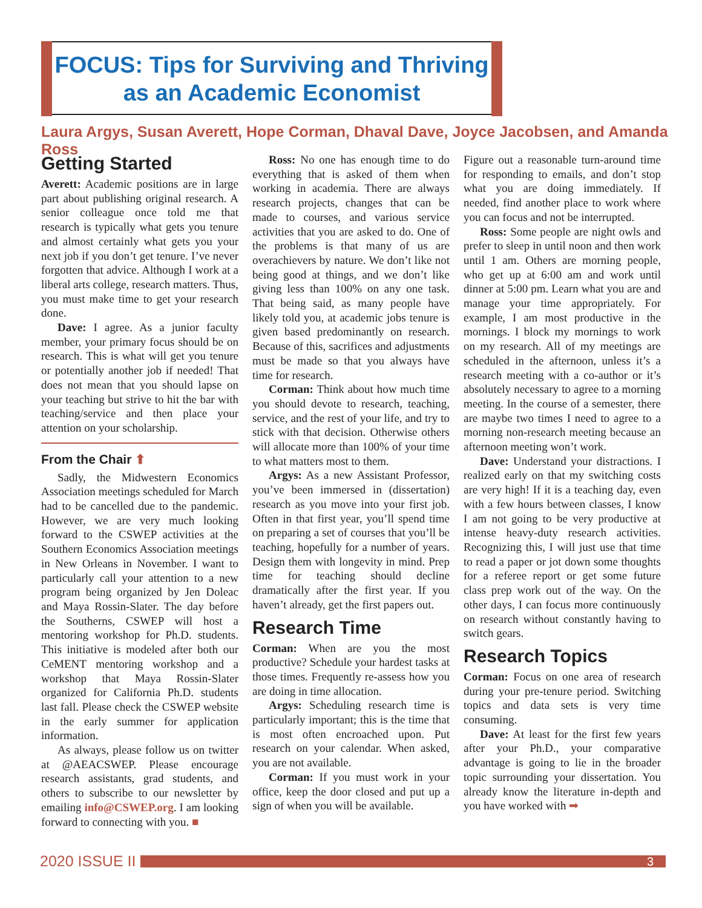FOCUS: Tips for Surviving and Thriving
as an Academic Economist
Laura Argys, Susan Averett, Hope Corman, Dhaval Dave, Joyce Jacobsen, and Amanda Ross
Getting Started
Averett: Academic positions are in large part about publishing original research. A senior colleague once told me that research is typically what gets you tenure and almost certainly what gets you your next job if you don’t get tenure. I’ve never forgotten that advice. Although I work at a liberal arts college, research matters. Thus, you must make time to get your research done.
Dave: I agree. As a junior faculty member, your primary focus should be on research. This is what will get you tenure or potentially another job if needed! That does not mean that you should lapse on your teaching but strive to hit the bar with teaching/service and then place your attention on your scholarship.
From the Chair ⬆
Sadly, the Midwestern Economics Association meetings scheduled for March had to be cancelled due to the pandemic. However, we are very much looking forward to the CSWEP activities at the Southern Economics Association meetings in New Orleans in November. I want to particularly call your attention to a new program being organized by Jen Doleac and Maya Rossin-Slater. The day before the Southerns, CSWEP will host a mentoring workshop for Ph.D. students. This initiative is modeled after both our CeMENT mentoring workshop and a workshop that Maya Rossin-Slater organized for California Ph.D. students last fall. Please check the CSWEP website in the early summer for application information.
As always, please follow us on twitter at @AEACSWEP. Please encourage research assistants, grad students, and others to subscribe to our newsletter by emailing info@CSWEP.org. I am looking forward to connecting with you. ■
Ross: No one has enough time to do everything that is asked of them when working in academia. There are always research projects, changes that can be made to courses, and various service activities that you are asked to do. One of the problems is that many of us are overachievers by nature. We don’t like not being good at things, and we don’t like giving less than 100% on any one task. That being said, as many people have likely told you, at academic jobs tenure is given based predominantly on research. Because of this, sacrifices and adjustments must be made so that you always have time for research.
Corman: Think about how much time you should devote to research, teaching, service, and the rest of your life, and try to stick with that decision. Otherwise others will allocate more than 100% of your time to what matters most to them.
Argys: As a new Assistant Professor, you’ve been immersed in (dissertation) research as you move into your first job. Often in that first year, you’ll spend time on preparing a set of courses that you’ll be teaching, hopefully for a number of years. Design them with longevity in mind. Prep time for teaching should decline dramatically after the first year. If you haven’t already, get the first papers out.
Research Time
Corman: When are you the most productive? Schedule your hardest tasks at those times. Frequently re-assess how you are doing in time allocation.
Argys: Scheduling research time is particularly important; this is the time that is most often encroached upon. Put research on your calendar. When asked, you are not available.
Corman: If you must work in your office, keep the door closed and put up a sign of when you will be available.
Figure out a reasonable turn-around time for responding to emails, and don’t stop what you are doing immediately. If needed, find another place to work where you can focus and not be interrupted.
Ross: Some people are night owls and prefer to sleep in until noon and then work until 1 am. Others are morning people, who get up at 6:00 am and work until dinner at 5:00 pm. Learn what you are and manage your time appropriately. For example, I am most productive in the mornings. I block my mornings to work on my research. All of my meetings are scheduled in the afternoon, unless it’s a research meeting with a co-author or it’s absolutely necessary to agree to a morning meeting. In the course of a semester, there are maybe two times I need to agree to a morning non-research meeting because an afternoon meeting won’t work.
Dave: Understand your distractions. I realized early on that my switching costs are very high! If it is a teaching day, even with a few hours between classes, I know I am not going to be very productive at intense heavy-duty research activities. Recognizing this, I will just use that time to read a paper or jot down some thoughts for a referee report or get some future class prep work out of the way. On the other days, I can focus more continuously on research without constantly having to switch gears.
Research Topics
Corman: Focus on one area of research during your pre-tenure period. Switching topics and data sets is very time consuming.
Dave: At least for the first few years after your Ph.D., your comparative advantage is going to lie in the broader topic surrounding your dissertation. You already know the literature in-depth and you have worked with ➡
2020 ISSUE II
3